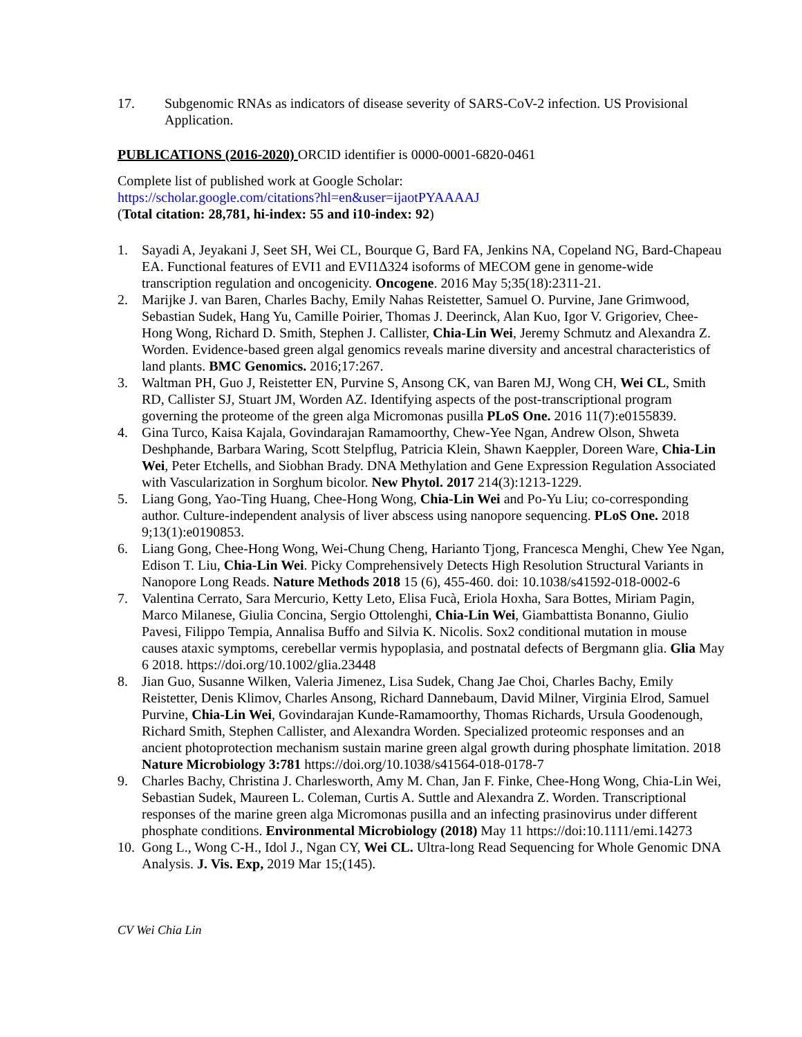17. Subgenomic RNAs as indicators of disease severity of SARS-CoV-2 infection. US Provisional Application.
PUBLICATIONS (2016-2020) ORCID identifier is 0000-0001-6820-0461
Complete list of published work at Google Scholar:
https://scholar.google.com/citations?hl=en&user=ijaotPYAAAAJ
(Total citation: 28,781, hi-index: 55 and i10-index: 92)
1. Sayadi A, Jeyakani J, Seet SH, Wei CL, Bourque G, Bard FA, Jenkins NA, Copeland NG, Bard-Chapeau EA. Functional features of EVI1 and EVI1Δ324 isoforms of MECOM gene in genome-wide transcription regulation and oncogenicity. Oncogene. 2016 May 5;35(18):2311-21.
2. Marijke J. van Baren, Charles Bachy, Emily Nahas Reistetter, Samuel O. Purvine, Jane Grimwood, Sebastian Sudek, Hang Yu, Camille Poirier, Thomas J. Deerinck, Alan Kuo, Igor V. Grigoriev, Chee-Hong Wong, Richard D. Smith, Stephen J. Callister, Chia-Lin Wei, Jeremy Schmutz and Alexandra Z. Worden. Evidence-based green algal genomics reveals marine diversity and ancestral characteristics of land plants. BMC Genomics. 2016;17:267.
3. Waltman PH, Guo J, Reistetter EN, Purvine S, Ansong CK, van Baren MJ, Wong CH, Wei CL, Smith RD, Callister SJ, Stuart JM, Worden AZ. Identifying aspects of the post-transcriptional program governing the proteome of the green alga Micromonas pusilla PLoS One. 2016 11(7):e0155839.
4. Gina Turco, Kaisa Kajala, Govindarajan Ramamoorthy, Chew-Yee Ngan, Andrew Olson, Shweta Deshphande, Barbara Waring, Scott Stelpflug, Patricia Klein, Shawn Kaeppler, Doreen Ware, Chia-Lin Wei, Peter Etchells, and Siobhan Brady. DNA Methylation and Gene Expression Regulation Associated with Vascularization in Sorghum bicolor. New Phytol. 2017 214(3):1213-1229.
5. Liang Gong, Yao-Ting Huang, Chee-Hong Wong, Chia-Lin Wei and Po-Yu Liu; co-corresponding author. Culture-independent analysis of liver abscess using nanopore sequencing. PLoS One. 2018 9;13(1):e0190853.
6. Liang Gong, Chee-Hong Wong, Wei-Chung Cheng, Harianto Tjong, Francesca Menghi, Chew Yee Ngan, Edison T. Liu, Chia-Lin Wei. Picky Comprehensively Detects High Resolution Structural Variants in Nanopore Long Reads. Nature Methods 2018 15 (6), 455-460. doi: 10.1038/s41592-018-0002-6
7. Valentina Cerrato, Sara Mercurio, Ketty Leto, Elisa Fucà, Eriola Hoxha, Sara Bottes, Miriam Pagin, Marco Milanese, Giulia Concina, Sergio Ottolenghi, Chia-Lin Wei, Giambattista Bonanno, Giulio Pavesi, Filippo Tempia, Annalisa Buffo and Silvia K. Nicolis. Sox2 conditional mutation in mouse causes ataxic symptoms, cerebellar vermis hypoplasia, and postnatal defects of Bergmann glia. Glia May 6 2018. https://doi.org/10.1002/glia.23448
8. Jian Guo, Susanne Wilken, Valeria Jimenez, Lisa Sudek, Chang Jae Choi, Charles Bachy, Emily Reistetter, Denis Klimov, Charles Ansong, Richard Dannebaum, David Milner, Virginia Elrod, Samuel Purvine, Chia-Lin Wei, Govindarajan Kunde-Ramamoorthy, Thomas Richards, Ursula Goodenough, Richard Smith, Stephen Callister, and Alexandra Worden. Specialized proteomic responses and an ancient photoprotection mechanism sustain marine green algal growth during phosphate limitation. 2018 Nature Microbiology 3:781 https://doi.org/10.1038/s41564-018-0178-7
9. Charles Bachy, Christina J. Charlesworth, Amy M. Chan, Jan F. Finke, Chee-Hong Wong, Chia-Lin Wei, Sebastian Sudek, Maureen L. Coleman, Curtis A. Suttle and Alexandra Z. Worden. Transcriptional responses of the marine green alga Micromonas pusilla and an infecting prasinovirus under different phosphate conditions. Environmental Microbiology (2018) May 11 https://doi:10.1111/emi.14273
10. Gong L., Wong C-H., Idol J., Ngan CY, Wei CL. Ultra-long Read Sequencing for Whole Genomic DNA Analysis. J. Vis. Exp, 2019 Mar 15;(145).
CV Wei Chia Lin